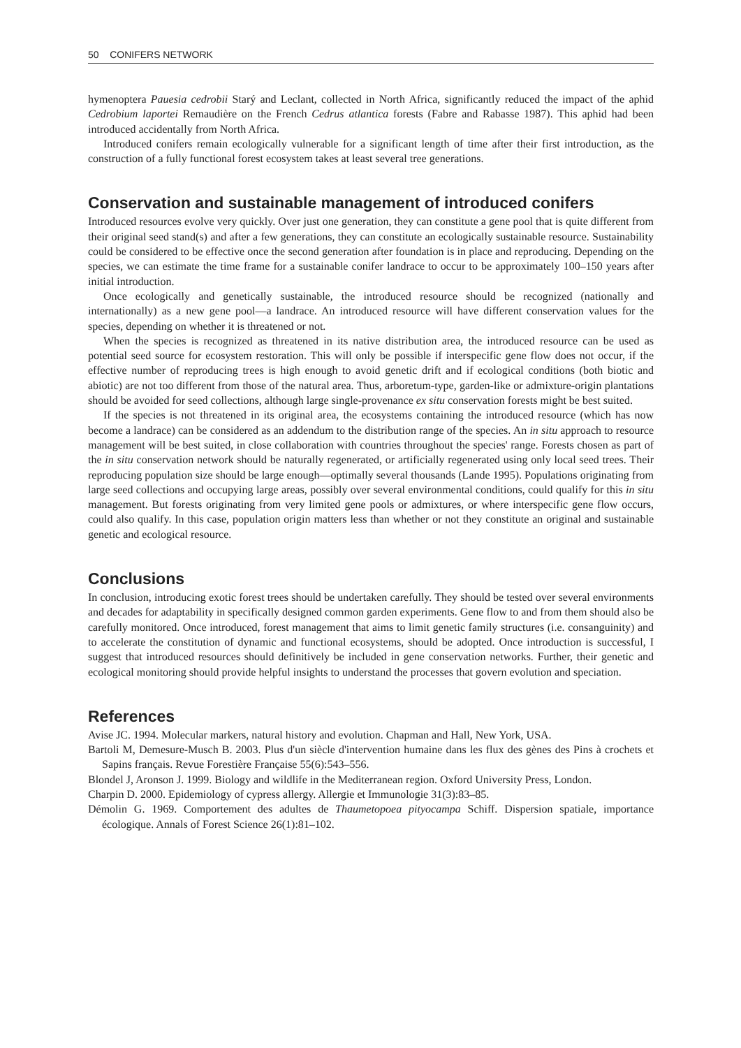50 CONIFERS NETWORK
hymenoptera Pauesia cedrobii Starý and Leclant, collected in North Africa, significantly reduced the impact of the aphid Cedrobium laportei Remaudière on the French Cedrus atlantica forests (Fabre and Rabasse 1987). This aphid had been introduced accidentally from North Africa.
Introduced conifers remain ecologically vulnerable for a significant length of time after their first introduction, as the construction of a fully functional forest ecosystem takes at least several tree generations.
Conservation and sustainable management of introduced conifers
Introduced resources evolve very quickly. Over just one generation, they can constitute a gene pool that is quite different from their original seed stand(s) and after a few generations, they can constitute an ecologically sustainable resource. Sustainability could be considered to be effective once the second generation after foundation is in place and reproducing. Depending on the species, we can estimate the time frame for a sustainable conifer landrace to occur to be approximately 100–150 years after initial introduction.
Once ecologically and genetically sustainable, the introduced resource should be recognized (nationally and internationally) as a new gene pool—a landrace. An introduced resource will have different conservation values for the species, depending on whether it is threatened or not.
When the species is recognized as threatened in its native distribution area, the introduced resource can be used as potential seed source for ecosystem restoration. This will only be possible if interspecific gene flow does not occur, if the effective number of reproducing trees is high enough to avoid genetic drift and if ecological conditions (both biotic and abiotic) are not too different from those of the natural area. Thus, arboretum-type, garden-like or admixture-origin plantations should be avoided for seed collections, although large single-provenance ex situ conservation forests might be best suited.
If the species is not threatened in its original area, the ecosystems containing the introduced resource (which has now become a landrace) can be considered as an addendum to the distribution range of the species. An in situ approach to resource management will be best suited, in close collaboration with countries throughout the species' range. Forests chosen as part of the in situ conservation network should be naturally regenerated, or artificially regenerated using only local seed trees. Their reproducing population size should be large enough—optimally several thousands (Lande 1995). Populations originating from large seed collections and occupying large areas, possibly over several environmental conditions, could qualify for this in situ management. But forests originating from very limited gene pools or admixtures, or where interspecific gene flow occurs, could also qualify. In this case, population origin matters less than whether or not they constitute an original and sustainable genetic and ecological resource.
Conclusions
In conclusion, introducing exotic forest trees should be undertaken carefully. They should be tested over several environments and decades for adaptability in specifically designed common garden experiments. Gene flow to and from them should also be carefully monitored. Once introduced, forest management that aims to limit genetic family structures (i.e. consanguinity) and to accelerate the constitution of dynamic and functional ecosystems, should be adopted. Once introduction is successful, I suggest that introduced resources should definitively be included in gene conservation networks. Further, their genetic and ecological monitoring should provide helpful insights to understand the processes that govern evolution and speciation.
References
Avise JC. 1994. Molecular markers, natural history and evolution. Chapman and Hall, New York, USA.
Bartoli M, Demesure-Musch B. 2003. Plus d'un siècle d'intervention humaine dans les flux des gènes des Pins à crochets et Sapins français. Revue Forestière Française 55(6):543–556.
Blondel J, Aronson J. 1999. Biology and wildlife in the Mediterranean region. Oxford University Press, London.
Charpin D. 2000. Epidemiology of cypress allergy. Allergie et Immunologie 31(3):83–85.
Démolin G. 1969. Comportement des adultes de Thaumetopoea pityocampa Schiff. Dispersion spatiale, importance écologique. Annals of Forest Science 26(1):81–102.